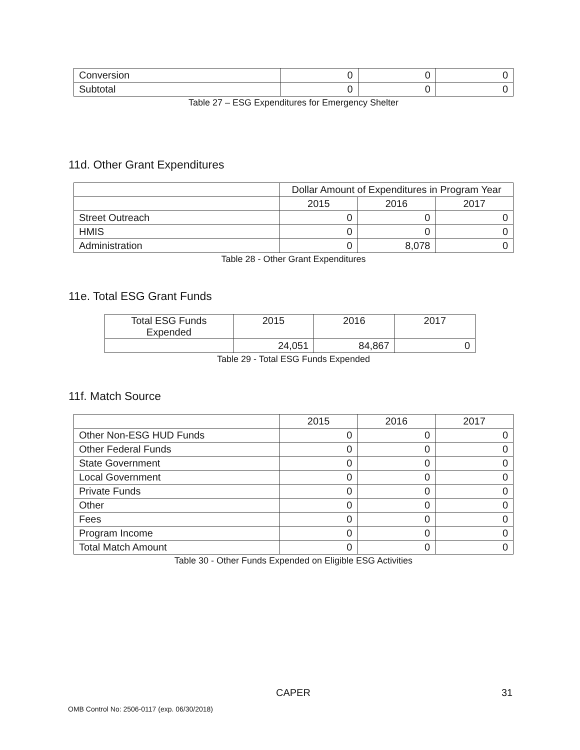| Conversion | 0 | 0 | 0 |
| Subtotal | 0 | 0 | 0 |
Table 27 – ESG Expenditures for Emergency Shelter
11d. Other Grant Expenditures
| | Dollar Amount of Expenditures in Program Year | | |
| | 2015 | 2016 | 2017 |
| Street Outreach | 0 | 0 | 0 |
| HMIS | 0 | 0 | 0 |
| Administration | 0 | 8,078 | 0 |
Table 28 - Other Grant Expenditures
11e. Total ESG Grant Funds
| Total ESG Funds Expended | 2015 | 2016 | 2017 |
| --- | --- | --- | --- |
| | 24,051 | 84,867 | 0 |
Table 29 - Total ESG Funds Expended
11f. Match Source
| | 2015 | 2016 | 2017 |
| Other Non-ESG HUD Funds | 0 | 0 | 0 |
| Other Federal Funds | 0 | 0 | 0 |
| State Government | 0 | 0 | 0 |
| Local Government | 0 | 0 | 0 |
| Private Funds | 0 | 0 | 0 |
| Other | 0 | 0 | 0 |
| Fees | 0 | 0 | 0 |
| Program Income | 0 | 0 | 0 |
| Total Match Amount | 0 | 0 | 0 |
Table 30 - Other Funds Expended on Eligible ESG Activities
CAPER 31
OMB Control No: 2506-0117 (exp. 06/30/2018)